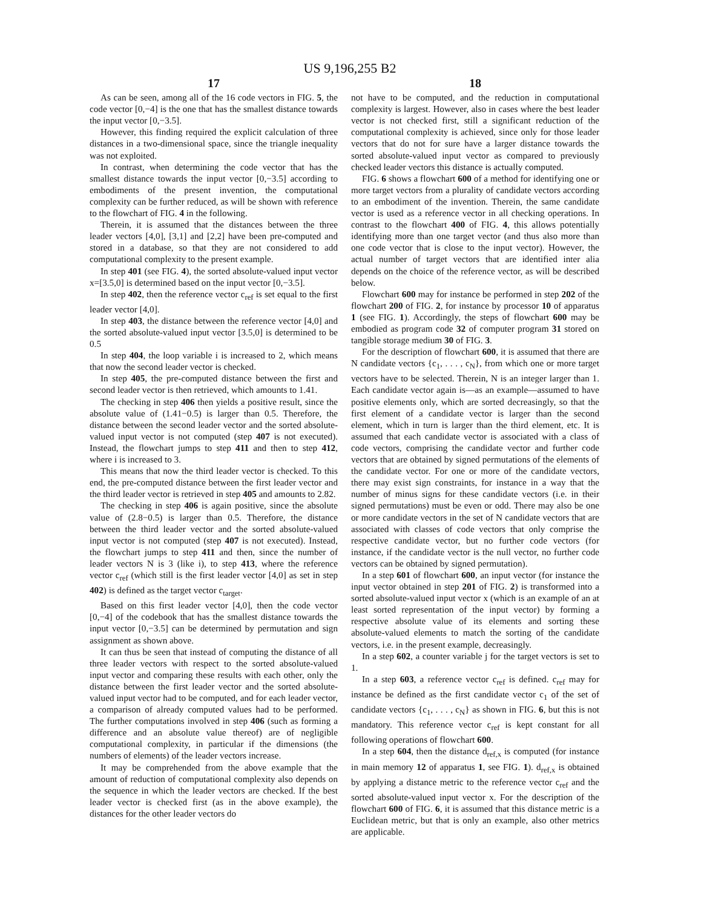US 9,196,255 B2
17
As can be seen, among all of the 16 code vectors in FIG. 5, the code vector [0,−4] is the one that has the smallest distance towards the input vector [0,−3.5].
However, this finding required the explicit calculation of three distances in a two-dimensional space, since the triangle inequality was not exploited.
In contrast, when determining the code vector that has the smallest distance towards the input vector [0,−3.5] according to embodiments of the present invention, the computational complexity can be further reduced, as will be shown with reference to the flowchart of FIG. 4 in the following.
Therein, it is assumed that the distances between the three leader vectors [4,0], [3,1] and [2,2] have been pre-computed and stored in a database, so that they are not considered to add computational complexity to the present example.
In step 401 (see FIG. 4), the sorted absolute-valued input vector x=[3.5,0] is determined based on the input vector [0,−3.5].
In step 402, then the reference vector c<sub>ref</sub> is set equal to the first leader vector [4,0].
In step 403, the distance between the reference vector [4,0] and the sorted absolute-valued input vector [3.5,0] is determined to be 0.5
In step 404, the loop variable i is increased to 2, which means that now the second leader vector is checked.
In step 405, the pre-computed distance between the first and second leader vector is then retrieved, which amounts to 1.41.
The checking in step 406 then yields a positive result, since the absolute value of (1.41−0.5) is larger than 0.5. Therefore, the distance between the second leader vector and the sorted absolute-valued input vector is not computed (step 407 is not executed). Instead, the flowchart jumps to step 411 and then to step 412, where i is increased to 3.
This means that now the third leader vector is checked. To this end, the pre-computed distance between the first leader vector and the third leader vector is retrieved in step 405 and amounts to 2.82.
The checking in step 406 is again positive, since the absolute value of (2.8−0.5) is larger than 0.5. Therefore, the distance between the third leader vector and the sorted absolute-valued input vector is not computed (step 407 is not executed). Instead, the flowchart jumps to step 411 and then, since the number of leader vectors N is 3 (like i), to step 413, where the reference vector c<sub>ref</sub> (which still is the first leader vector [4,0] as set in step 402) is defined as the target vector c<sub>target</sub>.
Based on this first leader vector [4,0], then the code vector [0,−4] of the codebook that has the smallest distance towards the input vector [0,−3.5] can be determined by permutation and sign assignment as shown above.
It can thus be seen that instead of computing the distance of all three leader vectors with respect to the sorted absolute-valued input vector and comparing these results with each other, only the distance between the first leader vector and the sorted absolute-valued input vector had to be computed, and for each leader vector, a comparison of already computed values had to be performed. The further computations involved in step 406 (such as forming a difference and an absolute value thereof) are of negligible computational complexity, in particular if the dimensions (the numbers of elements) of the leader vectors increase.
It may be comprehended from the above example that the amount of reduction of computational complexity also depends on the sequence in which the leader vectors are checked. If the best leader vector is checked first (as in the above example), the distances for the other leader vectors do
18
not have to be computed, and the reduction in computational complexity is largest. However, also in cases where the best leader vector is not checked first, still a significant reduction of the computational complexity is achieved, since only for those leader vectors that do not for sure have a larger distance towards the sorted absolute-valued input vector as compared to previously checked leader vectors this distance is actually computed.
FIG. 6 shows a flowchart 600 of a method for identifying one or more target vectors from a plurality of candidate vectors according to an embodiment of the invention. Therein, the same candidate vector is used as a reference vector in all checking operations. In contrast to the flowchart 400 of FIG. 4, this allows potentially identifying more than one target vector (and thus also more than one code vector that is close to the input vector). However, the actual number of target vectors that are identified inter alia depends on the choice of the reference vector, as will be described below.
Flowchart 600 may for instance be performed in step 202 of the flowchart 200 of FIG. 2, for instance by processor 10 of apparatus 1 (see FIG. 1). Accordingly, the steps of flowchart 600 may be embodied as program code 32 of computer program 31 stored on tangible storage medium 30 of FIG. 3.
For the description of flowchart 600, it is assumed that there are N candidate vectors {c<sub>1</sub>, . . . , c<sub>N</sub>}, from which one or more target vectors have to be selected. Therein, N is an integer larger than 1. Each candidate vector again is—as an example—assumed to have positive elements only, which are sorted decreasingly, so that the first element of a candidate vector is larger than the second element, which in turn is larger than the third element, etc. It is assumed that each candidate vector is associated with a class of code vectors, comprising the candidate vector and further code vectors that are obtained by signed permutations of the elements of the candidate vector. For one or more of the candidate vectors, there may exist sign constraints, for instance in a way that the number of minus signs for these candidate vectors (i.e. in their signed permutations) must be even or odd. There may also be one or more candidate vectors in the set of N candidate vectors that are associated with classes of code vectors that only comprise the respective candidate vector, but no further code vectors (for instance, if the candidate vector is the null vector, no further code vectors can be obtained by signed permutation).
In a step 601 of flowchart 600, an input vector (for instance the input vector obtained in step 201 of FIG. 2) is transformed into a sorted absolute-valued input vector x (which is an example of an at least sorted representation of the input vector) by forming a respective absolute value of its elements and sorting these absolute-valued elements to match the sorting of the candidate vectors, i.e. in the present example, decreasingly.
In a step 602, a counter variable j for the target vectors is set to 1.
In a step 603, a reference vector c<sub>ref</sub> is defined. c<sub>ref</sub> may for instance be defined as the first candidate vector c<sub>1</sub> of the set of candidate vectors {c<sub>1</sub>, . . . , c<sub>N</sub>} as shown in FIG. 6, but this is not mandatory. This reference vector c<sub>ref</sub> is kept constant for all following operations of flowchart 600.
In a step 604, then the distance d<sub>ref,x</sub> is computed (for instance in main memory 12 of apparatus 1, see FIG. 1). d<sub>ref,x</sub> is obtained by applying a distance metric to the reference vector c<sub>ref</sub> and the sorted absolute-valued input vector x. For the description of the flowchart 600 of FIG. 6, it is assumed that this distance metric is a Euclidean metric, but that is only an example, also other metrics are applicable.